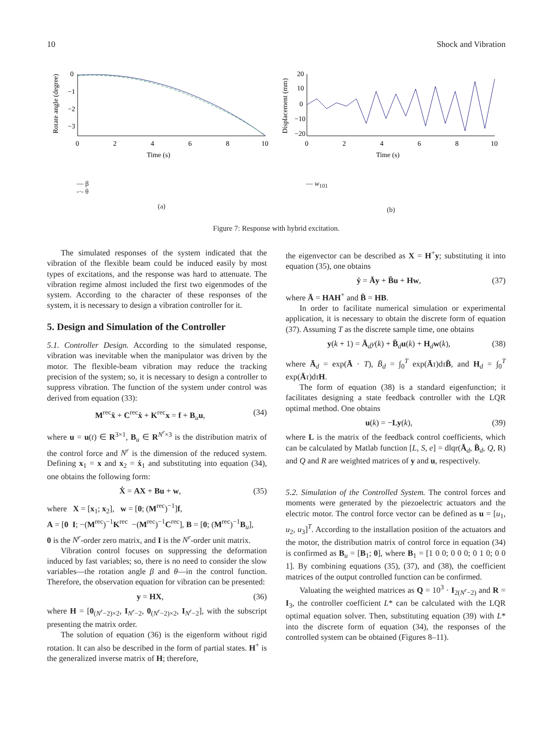10 Shock and Vibration
0
−1
−2
−3
0
2
4
6
8
10
Time (s)
Rotate angle (degree)
— β
-·- θ
(a)
20
10
0
−10
−20
0
2
4
6
8
10
Time (s)
Displacement (mm)
— w<sub>101</sub>
(b)
Figure 7: Response with hybrid excitation.
The simulated responses of the system indicated that the vibration of the flexible beam could be induced easily by most types of excitations, and the response was hard to attenuate. The vibration regime almost included the first two eigenmodes of the system. According to the character of these responses of the system, it is necessary to design a vibration controller for it.
5. Design and Simulation of the Controller
5.1. Controller Design. According to the simulated response, vibration was inevitable when the manipulator was driven by the motor. The flexible-beam vibration may reduce the tracking precision of the system; so, it is necessary to design a controller to suppress vibration. The function of the system under control was derived from equation (33):
M<sup>rec</sup>ẍ + C<sup>rec</sup>ẋ + K<sup>rec</sup>x = f + B<sub>u</sub>u, (34)
where u = u(t) ∈ R<sup>3×1</sup>, B<sub>u</sub> ∈ R<sup>N<sup>r</sup>×3</sup> is the distribution matrix of the control force and N<sup>r</sup> is the dimension of the reduced system. Defining x<sub>1</sub> = x and x<sub>2</sub> = ẋ<sub>1</sub> and substituting into equation (34), one obtains the following form:
Ẋ = AX + Bu + w, (35)
where X = [x<sub>1</sub>; x<sub>2</sub>], w = [0; (M<sup>rec</sup>)<sup>−1</sup>]f,
A = [0 I; −(M<sup>rec</sup>)<sup>−1</sup>K<sup>rec</sup> −(M<sup>rec</sup>)<sup>−1</sup>C<sup>rec</sup>], B = [0; (M<sup>rec</sup>)<sup>−1</sup>B<sub>u</sub>],
0 is the N<sup>r</sup>-order zero matrix, and I is the N<sup>r</sup>-order unit matrix.
Vibration control focuses on suppressing the deformation induced by fast variables; so, there is no need to consider the slow variables—the rotation angle β and θ—in the control function. Therefore, the observation equation for vibration can be presented:
y = HX, (36)
where H = [0<sub>(N<sup>r</sup>−2)×2</sub>, I<sub>N<sup>r</sup>−2</sub>, 0<sub>(N<sup>r</sup>−2)×2</sub>, I<sub>N<sup>r</sup>−2</sub>], with the subscript presenting the matrix order.
The solution of equation (36) is the eigenform without rigid rotation. It can also be described in the form of partial states. H<sup>+</sup> is the generalized inverse matrix of H; therefore,
the eigenvector can be described as X = H<sup>+</sup>y; substituting it into equation (35), one obtains
ẏ = Āy + B̄u + Hw, (37)
where Ā = HAH<sup>+</sup> and B̄ = HB.
In order to facilitate numerical simulation or experimental application, it is necessary to obtain the discrete form of equation (37). Assuming T as the discrete sample time, one obtains
y(k + 1) = Ā<sub>d</sub>y(k) + B̄<sub>d</sub>u(k) + H<sub>d</sub>w(k), (38)
where Ā<sub>d</sub> = exp(Ā · T), B̄<sub>d</sub> = ∫<sub>0</sub><sup>T</sup> exp(Āτ)dτB̄, and H<sub>d</sub> = ∫<sub>0</sub><sup>T</sup> exp(Āτ)dτH.
The form of equation (38) is a standard eigenfunction; it facilitates designing a state feedback controller with the LQR optimal method. One obtains
u(k) = −Ly(k), (39)
where L is the matrix of the feedback control coefficients, which can be calculated by Matlab function [L, S, e] = dlqr(Ā<sub>d</sub>, B̄<sub>d</sub>, Q, R) and Q and R are weighted matrices of y and u, respectively.
5.2. Simulation of the Controlled System. The control forces and moments were generated by the piezoelectric actuators and the electric motor. The control force vector can be defined as u = [u<sub>1</sub>, u<sub>2</sub>, u<sub>3</sub>]<sup>T</sup>. According to the installation position of the actuators and the motor, the distribution matrix of control force in equation (34) is confirmed as B<sub>u</sub> = [B<sub>1</sub>; 0], where B<sub>1</sub> = [1 0 0; 0 0 0; 0 1 0; 0 0 1]. By combining equations (35), (37), and (38), the coefficient matrices of the output controlled function can be confirmed.
Valuating the weighted matrices as Q = 10<sup>3</sup> · I<sub>2(N<sup>r</sup>−2)</sub> and R = I<sub>3</sub>, the controller coefficient L* can be calculated with the LQR optimal equation solver. Then, substituting equation (39) with L* into the discrete form of equation (34), the responses of the controlled system can be obtained (Figures 8–11).